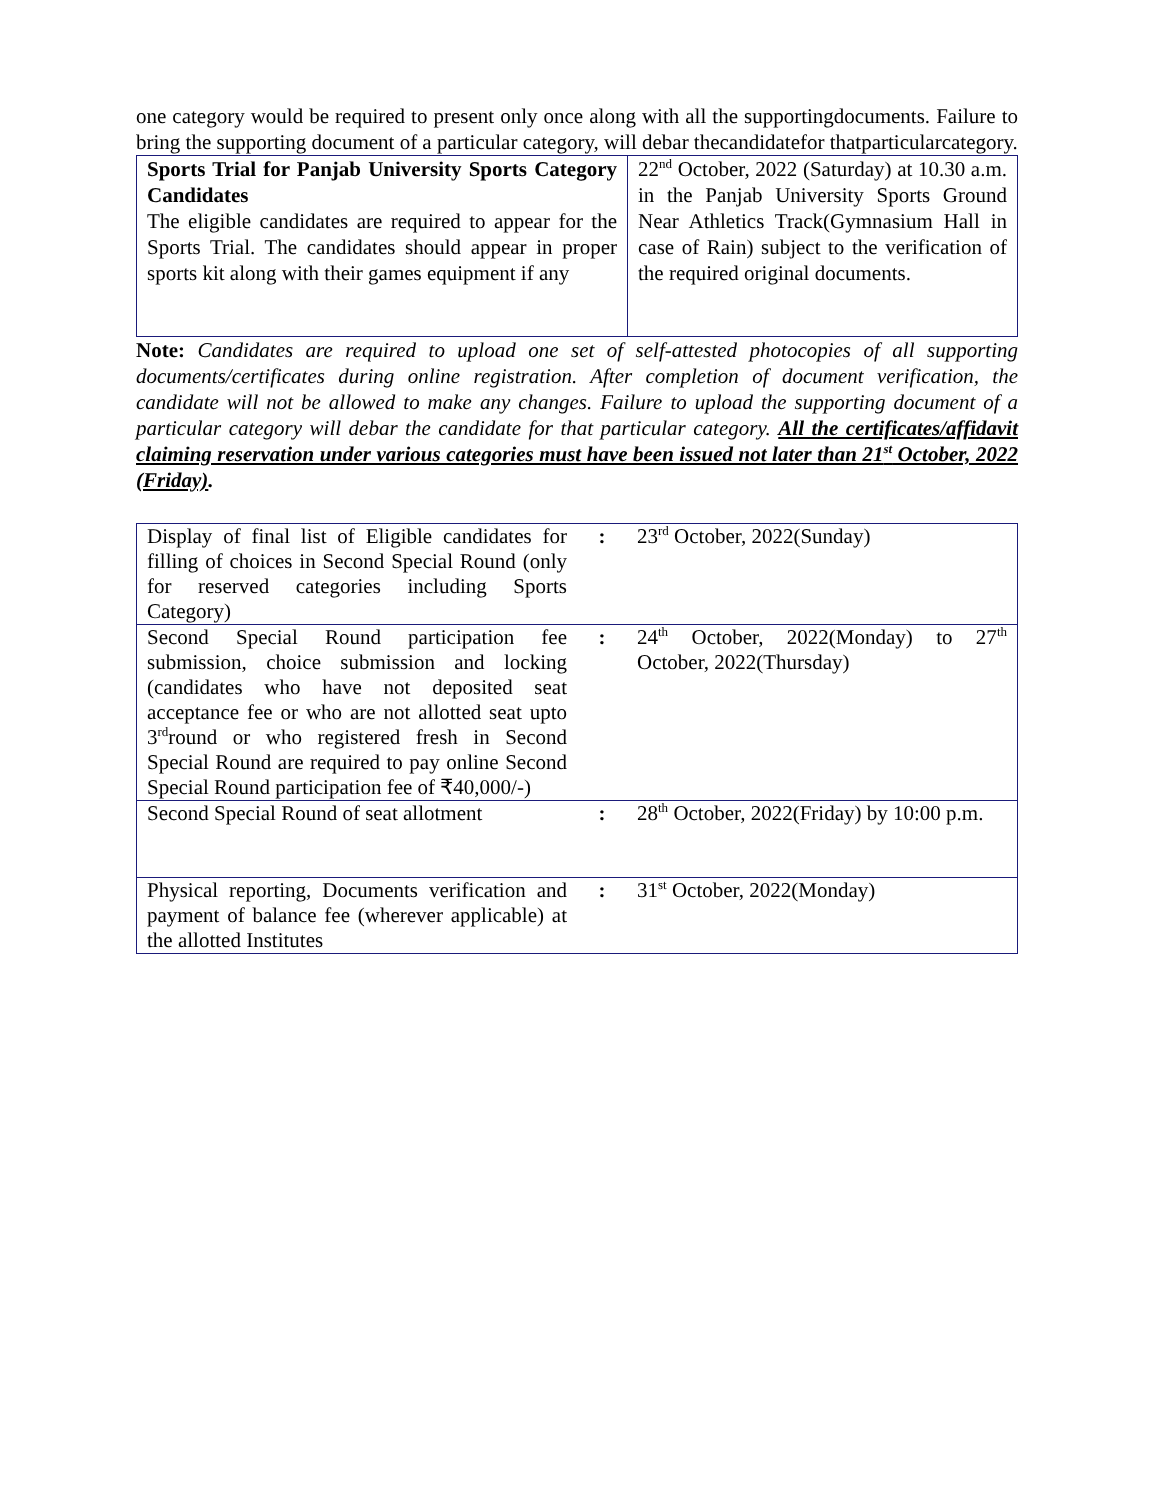one category would be required to present only once along with all the supportingdocuments. Failure to bring the supporting document of a particular category, will debar thecandidatefor thatparticularcategory.
| Sports Trial for Panjab University Sports Category Candidates The eligible candidates are required to appear for the Sports Trial. The candidates should appear in proper sports kit along with their games equipment if any | 22<sup>nd</sup> October, 2022 (Saturday) at 10.30 a.m. in the Panjab University Sports Ground Near Athletics Track(Gymnasium Hall in case of Rain) subject to the verification of the required original documents. |
Note: Candidates are required to upload one set of self-attested photocopies of all supporting documents/certificates during online registration. After completion of document verification, the candidate will not be allowed to make any changes. Failure to upload the supporting document of a particular category will debar the candidate for that particular category. All the certificates/affidavit claiming reservation under various categories must have been issued not later than 21<sup>st</sup> October, 2022 (Friday).
| Display of final list of Eligible candidates for filling of choices in Second Special Round (only for reserved categories including Sports Category) | : | 23<sup>rd</sup> October, 2022(Sunday) |
| Second Special Round participation fee submission, choice submission and locking (candidates who have not deposited seat acceptance fee or who are not allotted seat upto 3<sup>rd</sup>round or who registered fresh in Second Special Round are required to pay online Second Special Round participation fee of ₹40,000/-) | : | 24<sup>th</sup> October, 2022(Monday) to 27<sup>th</sup> October, 2022(Thursday) |
| Second Special Round of seat allotment | : | 28<sup>th</sup> October, 2022(Friday) by 10:00 p.m. |
| Physical reporting, Documents verification and payment of balance fee (wherever applicable) at the allotted Institutes | : | 31<sup>st</sup> October, 2022(Monday) |